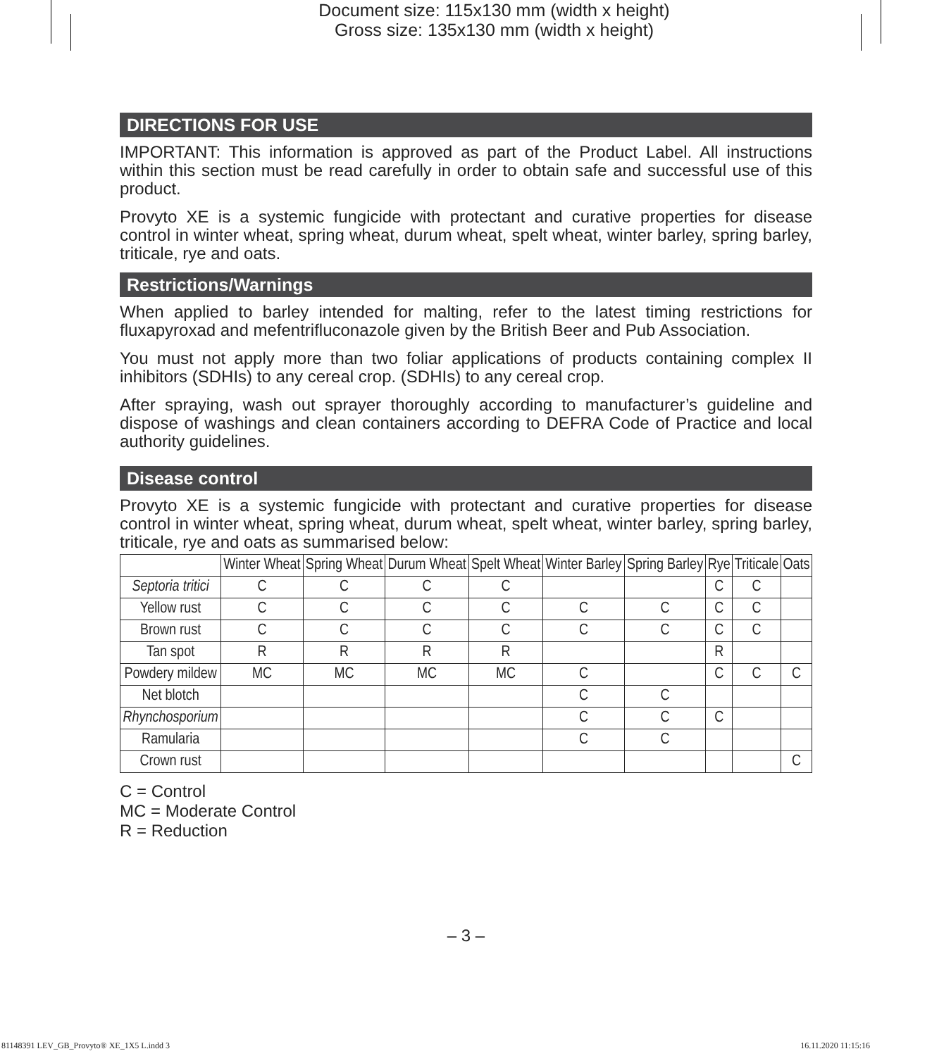Document size: 115x130 mm (width x height)
Gross size: 135x130 mm (width x height)
DIRECTIONS FOR USE
IMPORTANT: This information is approved as part of the Product Label. All instructions within this section must be read carefully in order to obtain safe and successful use of this product.
Provyto XE is a systemic fungicide with protectant and curative properties for disease control in winter wheat, spring wheat, durum wheat, spelt wheat, winter barley, spring barley, triticale, rye and oats.
Restrictions/Warnings
When applied to barley intended for malting, refer to the latest timing restrictions for fluxapyroxad and mefentrifluconazole given by the British Beer and Pub Association.
You must not apply more than two foliar applications of products containing complex II inhibitors (SDHIs) to any cereal crop. (SDHIs) to any cereal crop.
After spraying, wash out sprayer thoroughly according to manufacturer’s guideline and dispose of washings and clean containers according to DEFRA Code of Practice and local authority guidelines.
Disease control
Provyto XE is a systemic fungicide with protectant and curative properties for disease control in winter wheat, spring wheat, durum wheat, spelt wheat, winter barley, spring barley, triticale, rye and oats as summarised below:
| | Winter Wheat | Spring Wheat | Durum Wheat | Spelt Wheat | Winter Barley | Spring Barley | Rye | Triticale | Oats |
| --- | --- | --- | --- | --- | --- | --- | --- | --- | --- |
| Septoria tritici | C | C | C | C | | | C | C | |
| Yellow rust | C | C | C | C | C | C | C | C | |
| Brown rust | C | C | C | C | C | C | C | C | |
| Tan spot | R | R | R | R | | | R | | |
| Powdery mildew | MC | MC | MC | MC | C | | C | C | C |
| Net blotch | | | | | C | C | | | |
| Rhynchosporium | | | | | C | C | C | | |
| Ramularia | | | | | C | C | | | |
| Crown rust | | | | | | | | | C |
C = Control
MC = Moderate Control
R = Reduction
– 3 –
81148391 LEV_GB_Provyto® XE_1X5 L.indd 3
16.11.2020 11:15:16